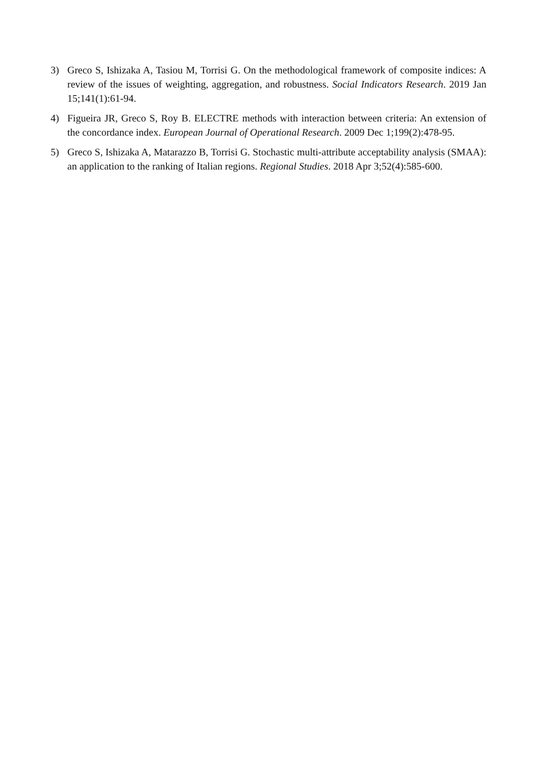3) Greco S, Ishizaka A, Tasiou M, Torrisi G. On the methodological framework of composite indices: A review of the issues of weighting, aggregation, and robustness. Social Indicators Research. 2019 Jan 15;141(1):61-94.
4) Figueira JR, Greco S, Roy B. ELECTRE methods with interaction between criteria: An extension of the concordance index. European Journal of Operational Research. 2009 Dec 1;199(2):478-95.
5) Greco S, Ishizaka A, Matarazzo B, Torrisi G. Stochastic multi-attribute acceptability analysis (SMAA): an application to the ranking of Italian regions. Regional Studies. 2018 Apr 3;52(4):585-600.